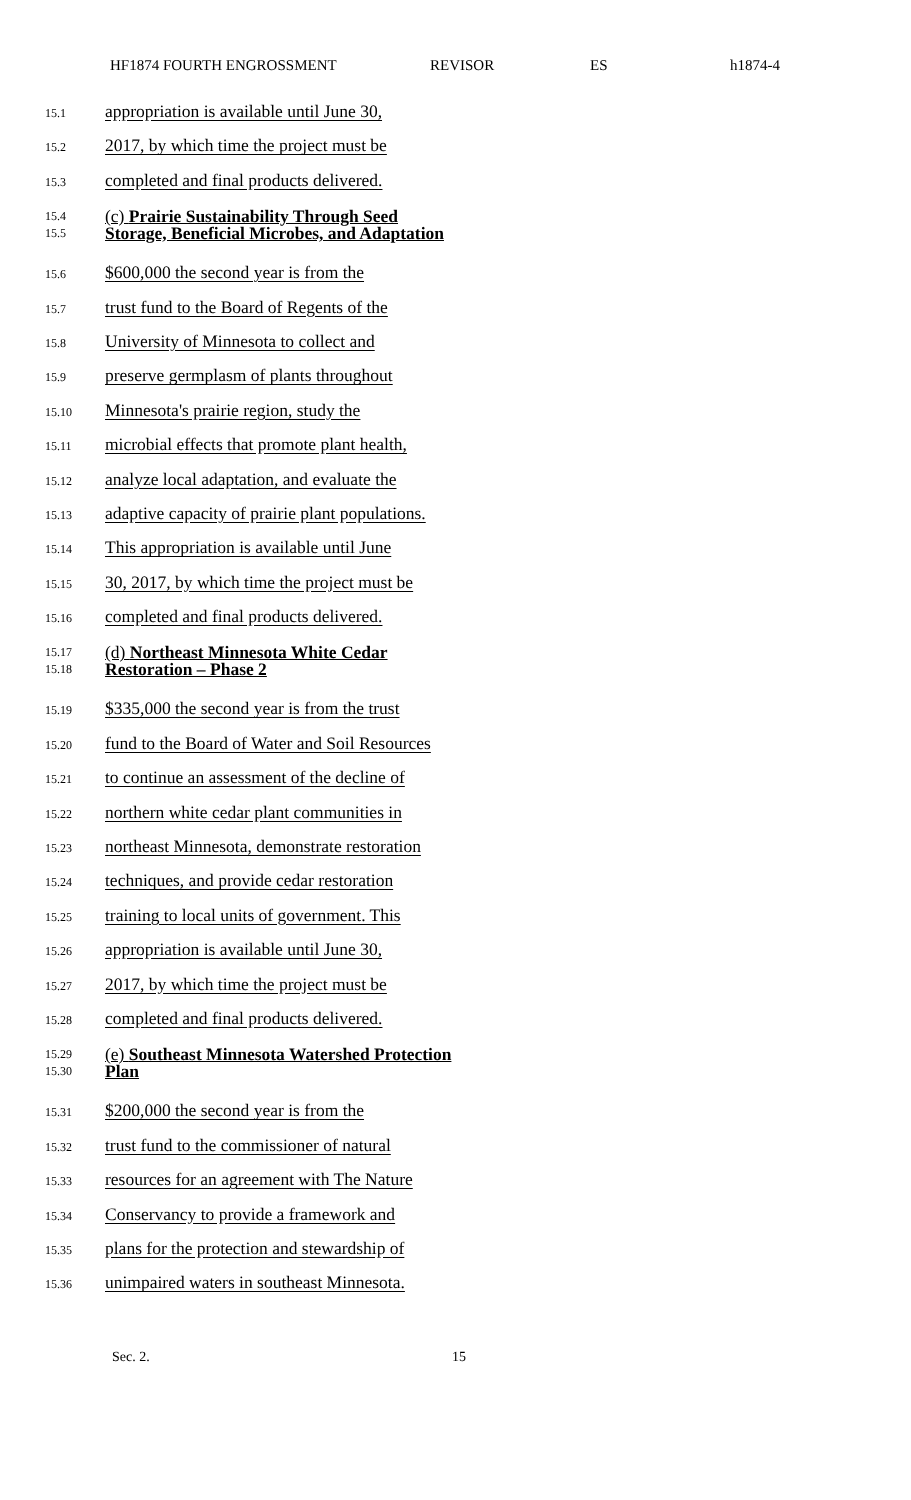HF1874 FOURTH ENGROSSMENT REVISOR ES h1874-4
15.1 appropriation is available until June 30,
15.2 2017, by which time the project must be
15.3 completed and final products delivered.
15.4
15.5
(c) Prairie Sustainability Through Seed
Storage, Beneficial Microbes, and Adaptation
15.6 $600,000 the second year is from the
15.7 trust fund to the Board of Regents of the
15.8 University of Minnesota to collect and
15.9 preserve germplasm of plants throughout
15.10 Minnesota's prairie region, study the
15.11 microbial effects that promote plant health,
15.12 analyze local adaptation, and evaluate the
15.13 adaptive capacity of prairie plant populations.
15.14 This appropriation is available until June
15.15 30, 2017, by which time the project must be
15.16 completed and final products delivered.
15.17
15.18
(d) Northeast Minnesota White Cedar
Restoration – Phase 2
15.19 $335,000 the second year is from the trust
15.20 fund to the Board of Water and Soil Resources
15.21 to continue an assessment of the decline of
15.22 northern white cedar plant communities in
15.23 northeast Minnesota, demonstrate restoration
15.24 techniques, and provide cedar restoration
15.25 training to local units of government. This
15.26 appropriation is available until June 30,
15.27 2017, by which time the project must be
15.28 completed and final products delivered.
15.29
15.30
(e) Southeast Minnesota Watershed Protection
Plan
15.31 $200,000 the second year is from the
15.32 trust fund to the commissioner of natural
15.33 resources for an agreement with The Nature
15.34 Conservancy to provide a framework and
15.35 plans for the protection and stewardship of
15.36 unimpaired waters in southeast Minnesota.
Sec. 2. 15